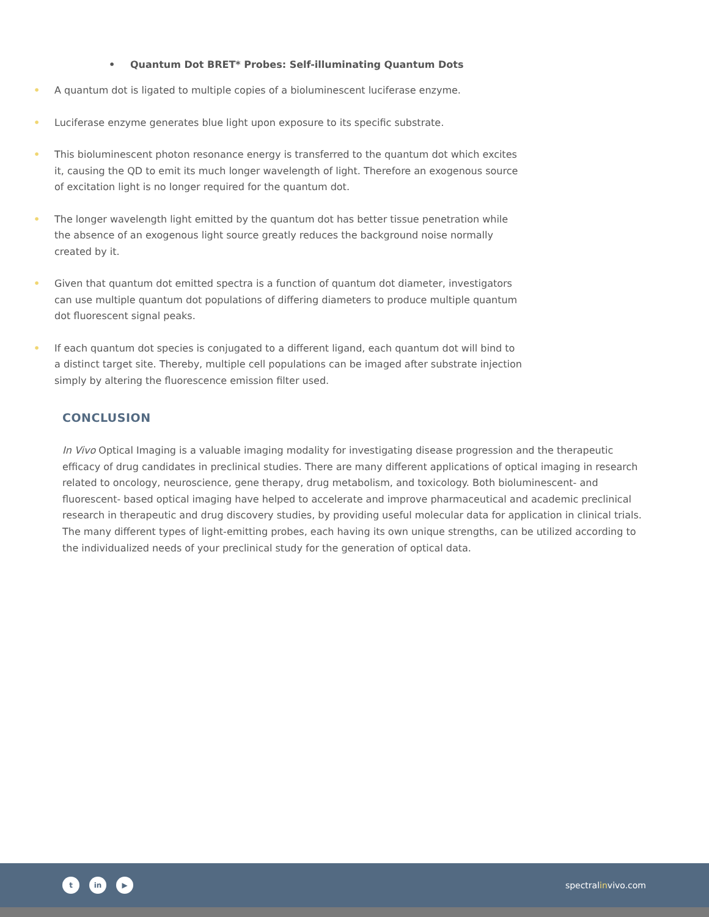• Quantum Dot BRET* Probes: Self-illuminating Quantum Dots
• A quantum dot is ligated to multiple copies of a bioluminescent luciferase enzyme.
• Luciferase enzyme generates blue light upon exposure to its specific substrate.
• This bioluminescent photon resonance energy is transferred to the quantum dot which excites it, causing the QD to emit its much longer wavelength of light. Therefore an exogenous source of excitation light is no longer required for the quantum dot.
• The longer wavelength light emitted by the quantum dot has better tissue penetration while the absence of an exogenous light source greatly reduces the background noise normally created by it.
• Given that quantum dot emitted spectra is a function of quantum dot diameter, investigators can use multiple quantum dot populations of differing diameters to produce multiple quantum dot fluorescent signal peaks.
• If each quantum dot species is conjugated to a different ligand, each quantum dot will bind to a distinct target site. Thereby, multiple cell populations can be imaged after substrate injection simply by altering the fluorescence emission filter used.
CONCLUSION
In Vivo Optical Imaging is a valuable imaging modality for investigating disease progression and the therapeutic efficacy of drug candidates in preclinical studies. There are many different applications of optical imaging in research related to oncology, neuroscience, gene therapy, drug metabolism, and toxicology. Both bioluminescent- and fluorescent- based optical imaging have helped to accelerate and improve pharmaceutical and academic preclinical research in therapeutic and drug discovery studies, by providing useful molecular data for application in clinical trials. The many different types of light-emitting probes, each having its own unique strengths, can be utilized according to the individualized needs of your preclinical study for the generation of optical data.
t in ▶
spectralinvivo.com